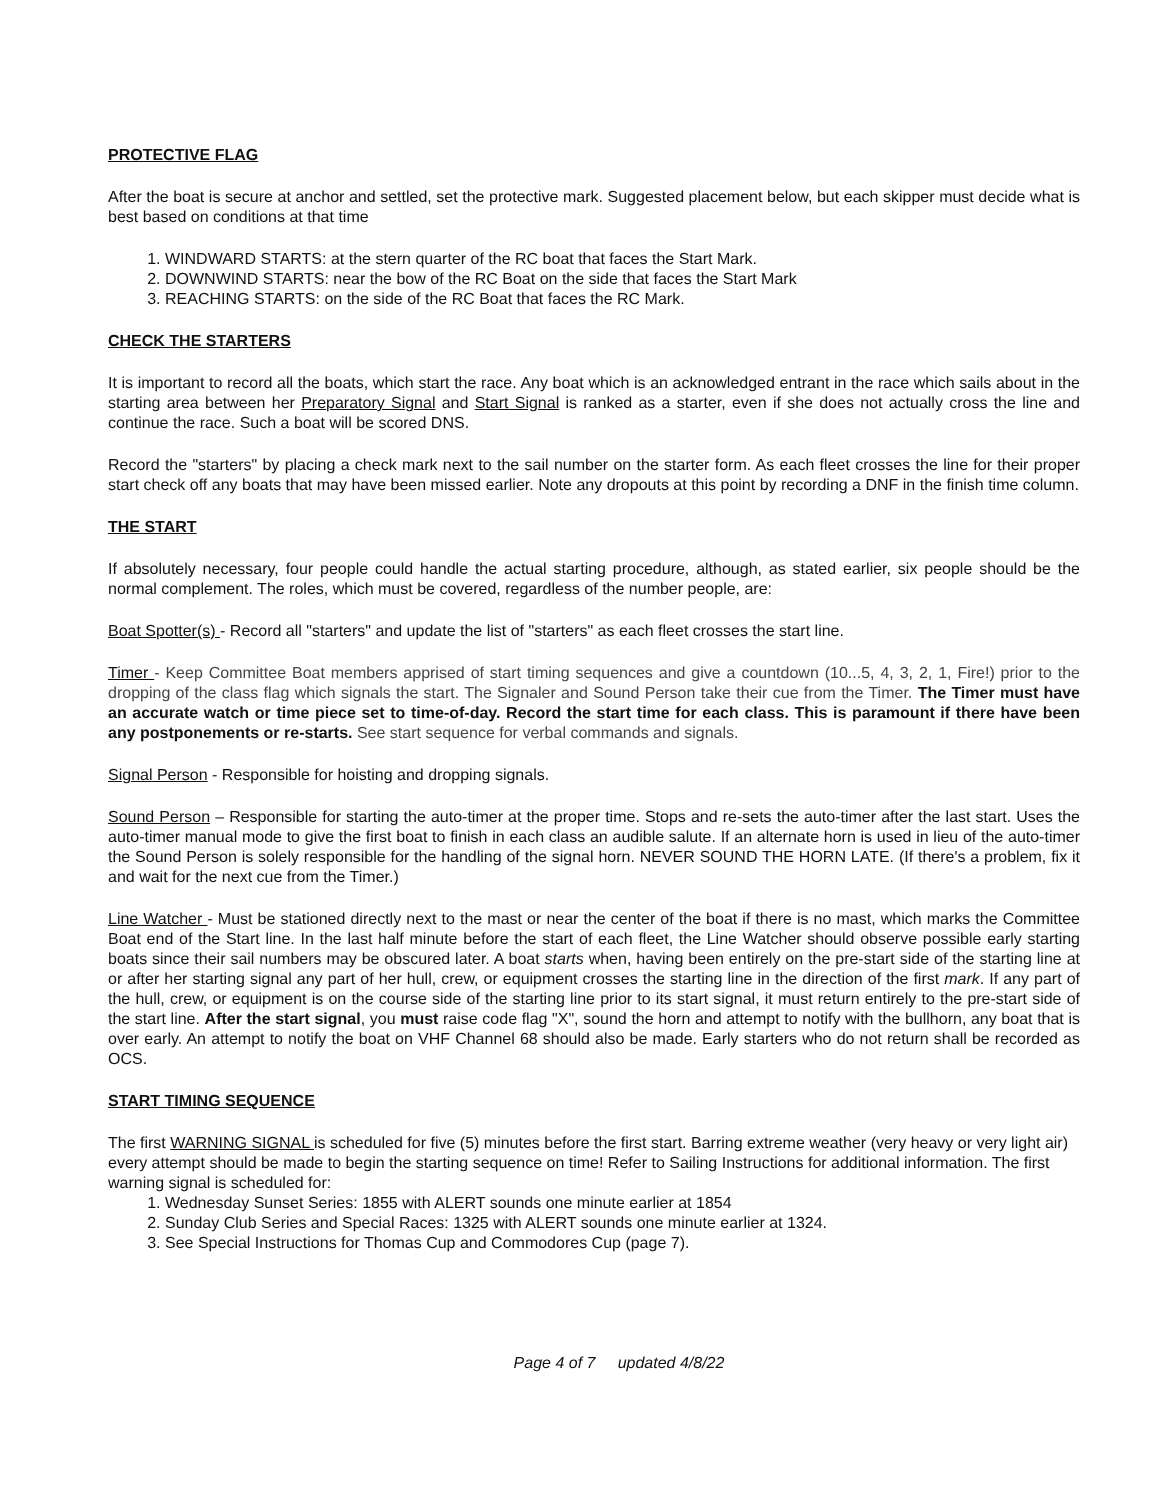PROTECTIVE FLAG
After the boat is secure at anchor and settled, set the protective mark. Suggested placement below, but each skipper must decide what is best based on conditions at that time
1. WINDWARD STARTS: at the stern quarter of the RC boat that faces the Start Mark.
2. DOWNWIND STARTS: near the bow of the RC Boat on the side that faces the Start Mark
3. REACHING STARTS: on the side of the RC Boat that faces the RC Mark.
CHECK THE STARTERS
It is important to record all the boats, which start the race. Any boat which is an acknowledged entrant in the race which sails about in the starting area between her Preparatory Signal and Start Signal is ranked as a starter, even if she does not actually cross the line and continue the race. Such a boat will be scored DNS.
Record the "starters" by placing a check mark next to the sail number on the starter form. As each fleet crosses the line for their proper start check off any boats that may have been missed earlier. Note any dropouts at this point by recording a DNF in the finish time column.
THE START
If absolutely necessary, four people could handle the actual starting procedure, although, as stated earlier, six people should be the normal complement. The roles, which must be covered, regardless of the number people, are:
Boat Spotter(s) - Record all "starters" and update the list of "starters" as each fleet crosses the start line.
Timer - Keep Committee Boat members apprised of start timing sequences and give a countdown (10...5, 4, 3, 2, 1, Fire!) prior to the dropping of the class flag which signals the start. The Signaler and Sound Person take their cue from the Timer. The Timer must have an accurate watch or time piece set to time-of-day. Record the start time for each class. This is paramount if there have been any postponements or re-starts. See start sequence for verbal commands and signals.
Signal Person - Responsible for hoisting and dropping signals.
Sound Person – Responsible for starting the auto-timer at the proper time. Stops and re-sets the auto-timer after the last start. Uses the auto-timer manual mode to give the first boat to finish in each class an audible salute. If an alternate horn is used in lieu of the auto-timer the Sound Person is solely responsible for the handling of the signal horn. NEVER SOUND THE HORN LATE. (If there's a problem, fix it and wait for the next cue from the Timer.)
Line Watcher - Must be stationed directly next to the mast or near the center of the boat if there is no mast, which marks the Committee Boat end of the Start line. In the last half minute before the start of each fleet, the Line Watcher should observe possible early starting boats since their sail numbers may be obscured later. A boat starts when, having been entirely on the pre-start side of the starting line at or after her starting signal any part of her hull, crew, or equipment crosses the starting line in the direction of the first mark. If any part of the hull, crew, or equipment is on the course side of the starting line prior to its start signal, it must return entirely to the pre-start side of the start line. After the start signal, you must raise code flag "X", sound the horn and attempt to notify with the bullhorn, any boat that is over early. An attempt to notify the boat on VHF Channel 68 should also be made. Early starters who do not return shall be recorded as OCS.
START TIMING SEQUENCE
The first WARNING SIGNAL is scheduled for five (5) minutes before the first start. Barring extreme weather (very heavy or very light air) every attempt should be made to begin the starting sequence on time! Refer to Sailing Instructions for additional information. The first warning signal is scheduled for:
1. Wednesday Sunset Series: 1855 with ALERT sounds one minute earlier at 1854
2. Sunday Club Series and Special Races: 1325 with ALERT sounds one minute earlier at 1324.
3. See Special Instructions for Thomas Cup and Commodores Cup (page 7).
Page 4 of 7 updated 4/8/22